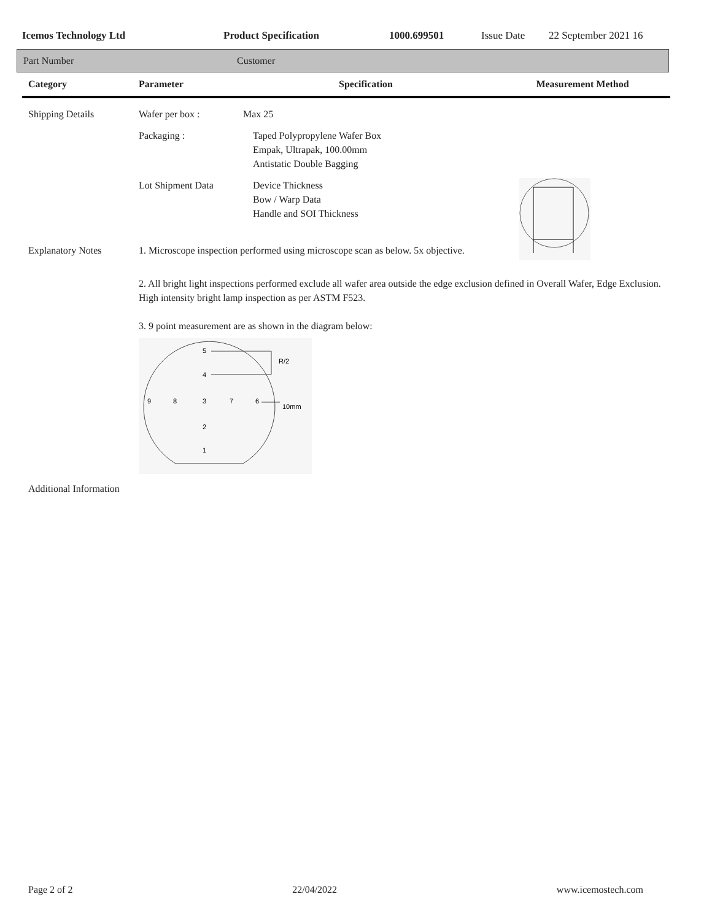Icemos Technology Ltd Product Specification 1000.699501 Issue Date 22 September 2021 16
Part Number Customer
| Category | Parameter | Specification | Measurement Method |
| --- | --- | --- | --- |
| Shipping Details | Wafer per box : | Max 25 | |
| | Packaging : | Taped Polypropylene Wafer Box Empak, Ultrapak, 100.00mm Antistatic Double Bagging | |
| | Lot Shipment Data | Device Thickness Bow / Warp Data Handle and SOI Thickness | |
| Explanatory Notes | 1. Microscope inspection performed using microscope scan as below. 5x objective. | | |
| | 2. All bright light inspections performed exclude all wafer area outside the edge exclusion defined in Overall Wafer, Edge Exclusion. High intensity bright lamp inspection as per ASTM F523. 3. 9 point measurement are as shown in the diagram below: 5 4 9 8 3 7 6 2 1 R/2 10mm | | |
| Additional Information | | | |
Page 2 of 2 22/04/2022 www.icemostech.com